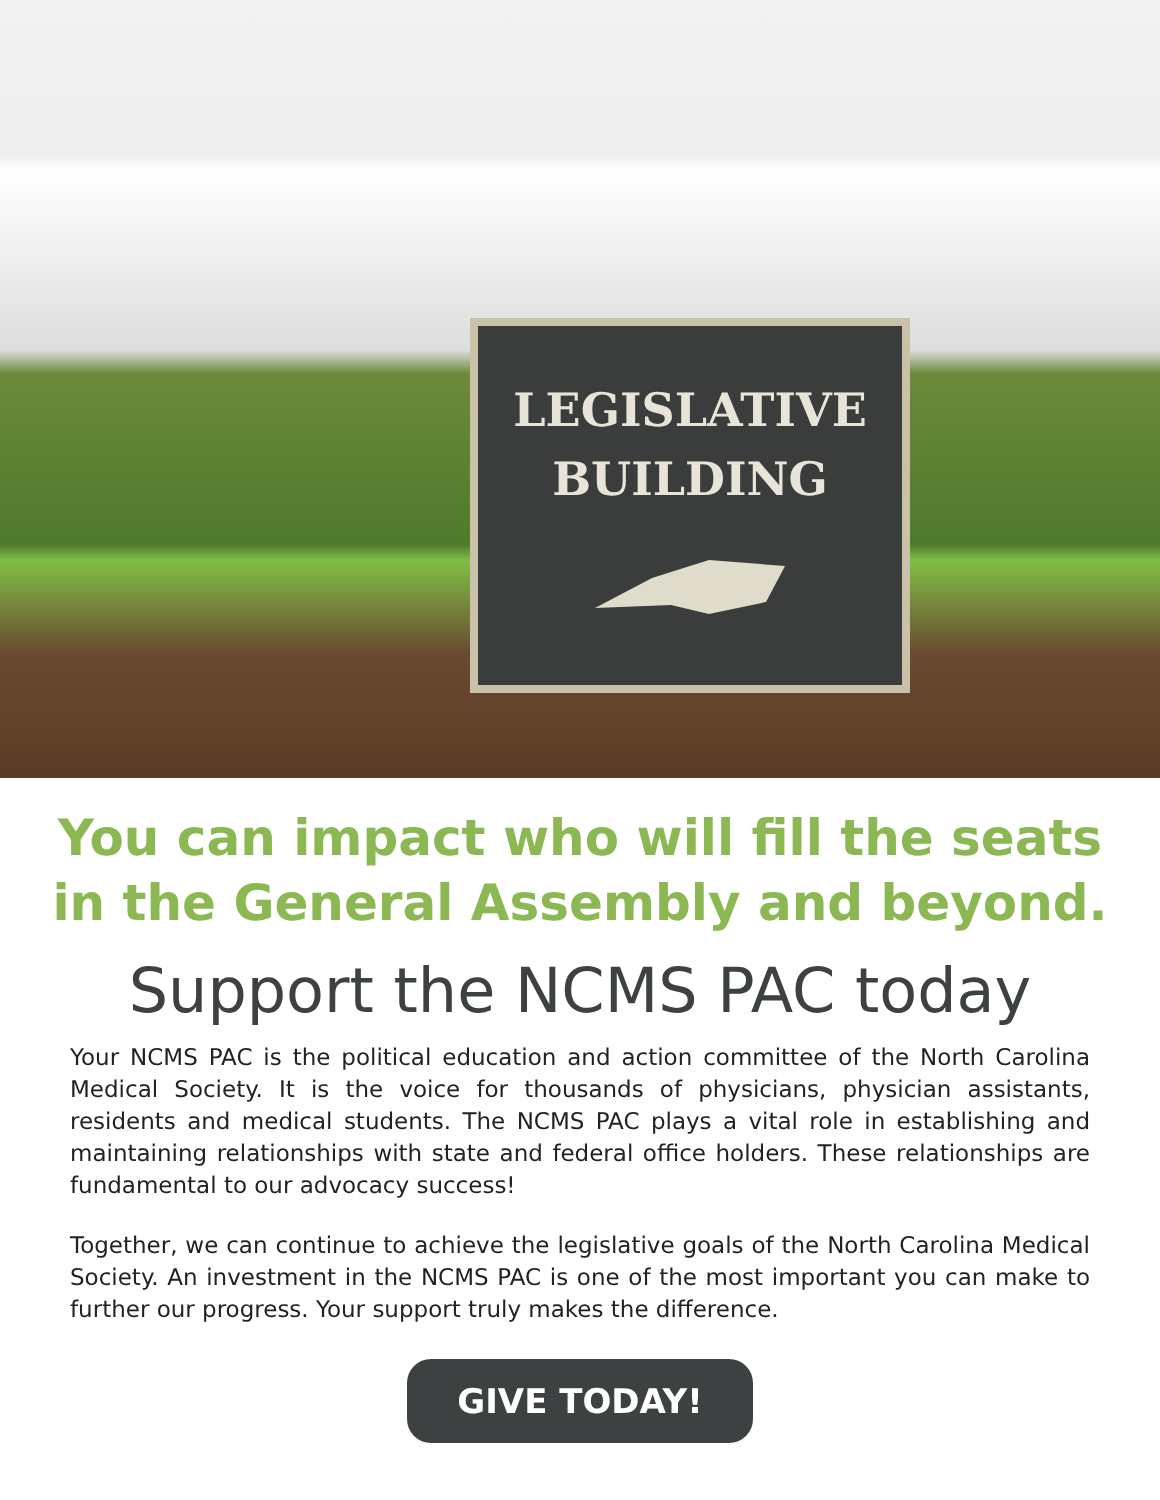LEGISLATIVE
BUILDING
You can impact who will fill the seats
in the General Assembly and beyond.
Support the NCMS PAC today
Your NCMS PAC is the political education and action committee of the North Carolina Medical Society. It is the voice for thousands of physicians, physician assistants, residents and medical students. The NCMS PAC plays a vital role in establishing and maintaining relationships with state and federal office holders. These relationships are fundamental to our advocacy success!
Together, we can continue to achieve the legislative goals of the North Carolina Medical Society. An investment in the NCMS PAC is one of the most important you can make to further our progress. Your support truly makes the difference.
GIVE TODAY!